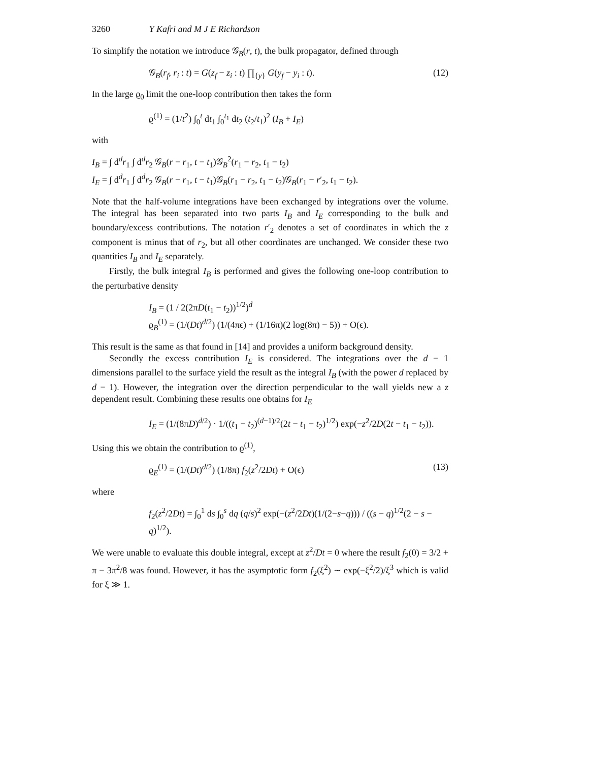3260 Y Kafri and M J E Richardson
To simplify the notation we introduce 𝒢<sub>B</sub>(r, t), the bulk propagator, defined through
𝒢<sub>B</sub>(r<sub>f</sub>, r<sub>i</sub> : t) = G(z<sub>f</sub> − z<sub>i</sub> : t) ∏<sub>{y}</sub> G(y<sub>f</sub> − y<sub>i</sub> : t). (12)
In the large ϱ<sub>0</sub> limit the one-loop contribution then takes the form
ϱ<sup>(1)</sup> = (1/t<sup>2</sup>) ∫<sub>0</sub><sup>t</sup> dt<sub>1</sub> ∫<sub>0</sub><sup>t<sub>1</sub></sup> dt<sub>2</sub> (t<sub>2</sub>/t<sub>1</sub>)<sup>2</sup> (I<sub>B</sub> + I<sub>E</sub>)
with
I<sub>B</sub> = ∫ d<sup>d</sup>r<sub>1</sub> ∫ d<sup>d</sup>r<sub>2</sub> 𝒢<sub>B</sub>(r − r<sub>1</sub>, t − t<sub>1</sub>)𝒢<sub>B</sub><sup>2</sup>(r<sub>1</sub> − r<sub>2</sub>, t<sub>1</sub> − t<sub>2</sub>)
I<sub>E</sub> = ∫ d<sup>d</sup>r<sub>1</sub> ∫ d<sup>d</sup>r<sub>2</sub> 𝒢<sub>B</sub>(r − r<sub>1</sub>, t − t<sub>1</sub>)𝒢<sub>B</sub>(r<sub>1</sub> − r<sub>2</sub>, t<sub>1</sub> − t<sub>2</sub>)𝒢<sub>B</sub>(r<sub>1</sub> − r′<sub>2</sub>, t<sub>1</sub> − t<sub>2</sub>).
Note that the half-volume integrations have been exchanged by integrations over the volume. The integral has been separated into two parts I<sub>B</sub> and I<sub>E</sub> corresponding to the bulk and boundary/excess contributions. The notation r′<sub>2</sub> denotes a set of coordinates in which the z component is minus that of r<sub>2</sub>, but all other coordinates are unchanged. We consider these two quantities I<sub>B</sub> and I<sub>E</sub> separately.
Firstly, the bulk integral I<sub>B</sub> is performed and gives the following one-loop contribution to the perturbative density
I<sub>B</sub> = (1 / 2(2πD(t<sub>1</sub> − t<sub>2</sub>))<sup>1/2</sup>)<sup>d</sup>
ϱ<sub>B</sub><sup>(1)</sup> = (1/(Dt)<sup>d/2</sup>) (1/(4πϵ) + (1/16π)(2 log(8π) − 5)) + O(ϵ).
This result is the same as that found in [14] and provides a uniform background density.
Secondly the excess contribution I<sub>E</sub> is considered. The integrations over the d − 1 dimensions parallel to the surface yield the result as the integral I<sub>B</sub> (with the power d replaced by d − 1). However, the integration over the direction perpendicular to the wall yields new a z dependent result. Combining these results one obtains for I<sub>E</sub>
I<sub>E</sub> = (1/(8πD)<sup>d/2</sup>) · 1/((t<sub>1</sub> − t<sub>2</sub>)<sup>(d−1)/2</sup>(2t − t<sub>1</sub> − t<sub>2</sub>)<sup>1/2</sup>) exp(−z<sup>2</sup>/2D(2t − t<sub>1</sub> − t<sub>2</sub>)).
Using this we obtain the contribution to ϱ<sup>(1)</sup>,
ϱ<sub>E</sub><sup>(1)</sup> = (1/(Dt)<sup>d/2</sup>) (1/8π) f<sub>2</sub>(z<sup>2</sup>/2Dt) + O(ϵ) (13)
where
f<sub>2</sub>(z<sup>2</sup>/2Dt) = ∫<sub>0</sub><sup>1</sup> ds ∫<sub>0</sub><sup>s</sup> dq (q/s)<sup>2</sup> exp(−(z<sup>2</sup>/2Dt)(1/(2−s−q))) / ((s − q)<sup>1/2</sup>(2 − s − q)<sup>1/2</sup>).
We were unable to evaluate this double integral, except at z<sup>2</sup>/Dt = 0 where the result f<sub>2</sub>(0) = 3/2 + π − 3π<sup>2</sup>/8 was found. However, it has the asymptotic form f<sub>2</sub>(ξ<sup>2</sup>) ∼ exp(−ξ<sup>2</sup>/2)/ξ<sup>3</sup> which is valid for ξ ≫ 1.